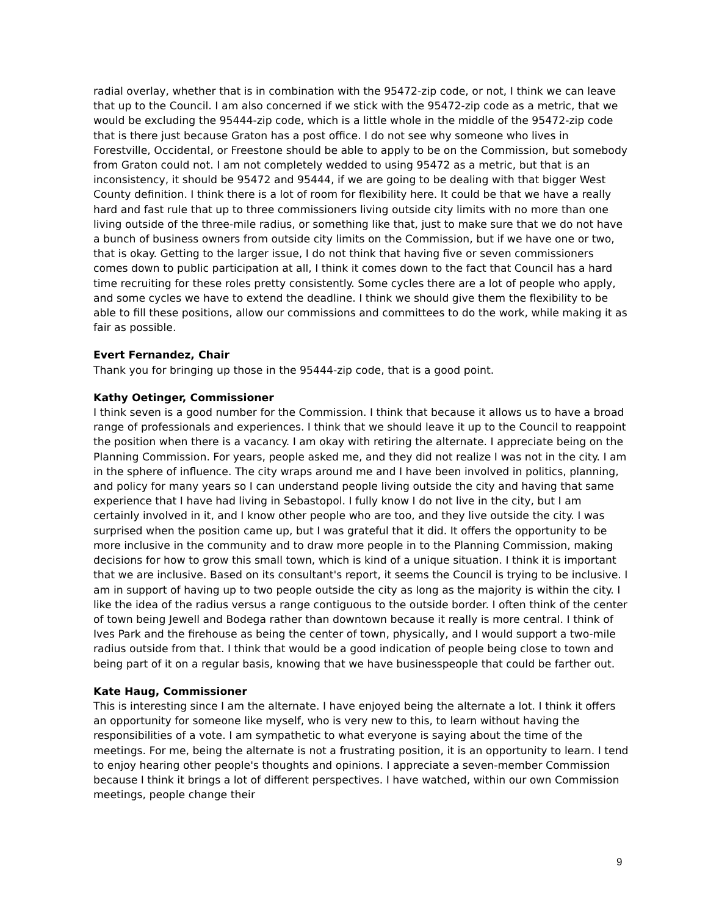radial overlay, whether that is in combination with the 95472-zip code, or not, I think we can leave that up to the Council. I am also concerned if we stick with the 95472-zip code as a metric, that we would be excluding the 95444-zip code, which is a little whole in the middle of the 95472-zip code that is there just because Graton has a post office. I do not see why someone who lives in Forestville, Occidental, or Freestone should be able to apply to be on the Commission, but somebody from Graton could not. I am not completely wedded to using 95472 as a metric, but that is an inconsistency, it should be 95472 and 95444, if we are going to be dealing with that bigger West County definition. I think there is a lot of room for flexibility here. It could be that we have a really hard and fast rule that up to three commissioners living outside city limits with no more than one living outside of the three-mile radius, or something like that, just to make sure that we do not have a bunch of business owners from outside city limits on the Commission, but if we have one or two, that is okay. Getting to the larger issue, I do not think that having five or seven commissioners comes down to public participation at all, I think it comes down to the fact that Council has a hard time recruiting for these roles pretty consistently. Some cycles there are a lot of people who apply, and some cycles we have to extend the deadline. I think we should give them the flexibility to be able to fill these positions, allow our commissions and committees to do the work, while making it as fair as possible.
Evert Fernandez, Chair
Thank you for bringing up those in the 95444-zip code, that is a good point.
Kathy Oetinger, Commissioner
I think seven is a good number for the Commission. I think that because it allows us to have a broad range of professionals and experiences. I think that we should leave it up to the Council to reappoint the position when there is a vacancy. I am okay with retiring the alternate. I appreciate being on the Planning Commission. For years, people asked me, and they did not realize I was not in the city. I am in the sphere of influence. The city wraps around me and I have been involved in politics, planning, and policy for many years so I can understand people living outside the city and having that same experience that I have had living in Sebastopol. I fully know I do not live in the city, but I am certainly involved in it, and I know other people who are too, and they live outside the city. I was surprised when the position came up, but I was grateful that it did. It offers the opportunity to be more inclusive in the community and to draw more people in to the Planning Commission, making decisions for how to grow this small town, which is kind of a unique situation. I think it is important that we are inclusive. Based on its consultant's report, it seems the Council is trying to be inclusive. I am in support of having up to two people outside the city as long as the majority is within the city. I like the idea of the radius versus a range contiguous to the outside border. I often think of the center of town being Jewell and Bodega rather than downtown because it really is more central. I think of Ives Park and the firehouse as being the center of town, physically, and I would support a two-mile radius outside from that. I think that would be a good indication of people being close to town and being part of it on a regular basis, knowing that we have businesspeople that could be farther out.
Kate Haug, Commissioner
This is interesting since I am the alternate. I have enjoyed being the alternate a lot. I think it offers an opportunity for someone like myself, who is very new to this, to learn without having the responsibilities of a vote. I am sympathetic to what everyone is saying about the time of the meetings. For me, being the alternate is not a frustrating position, it is an opportunity to learn. I tend to enjoy hearing other people's thoughts and opinions. I appreciate a seven-member Commission because I think it brings a lot of different perspectives. I have watched, within our own Commission meetings, people change their
9